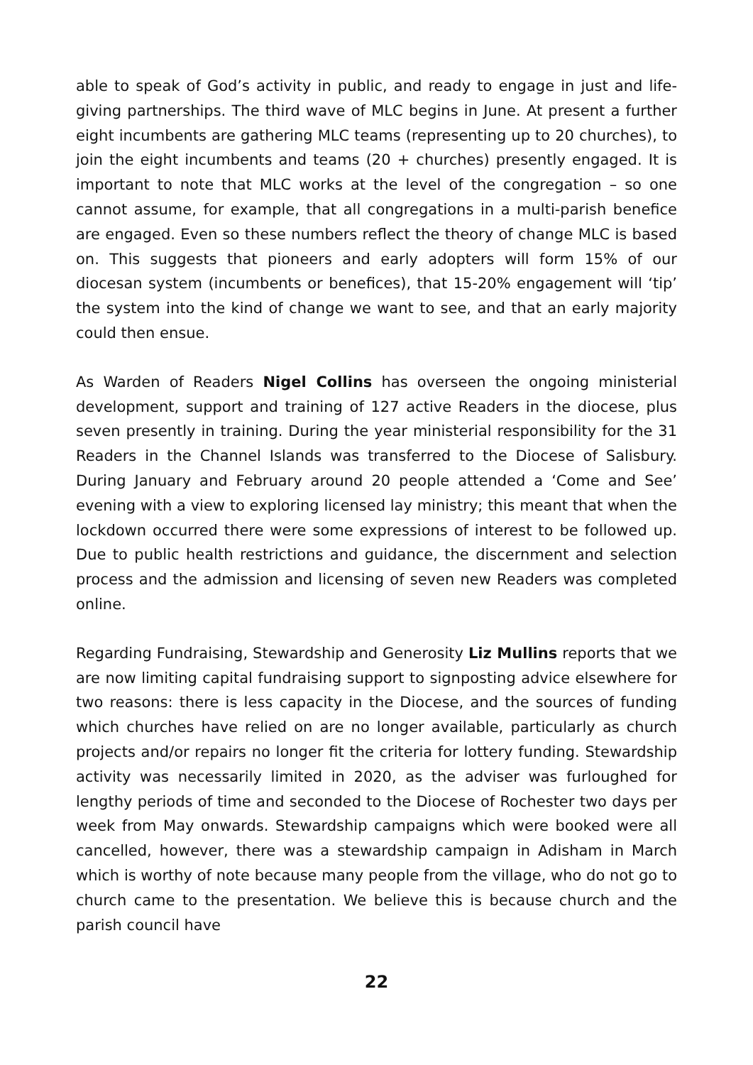able to speak of God’s activity in public, and ready to engage in just and life-giving partnerships. The third wave of MLC begins in June. At present a further eight incumbents are gathering MLC teams (representing up to 20 churches), to join the eight incumbents and teams (20 + churches) presently engaged. It is important to note that MLC works at the level of the congregation – so one cannot assume, for example, that all congregations in a multi-parish benefice are engaged. Even so these numbers reflect the theory of change MLC is based on. This suggests that pioneers and early adopters will form 15% of our diocesan system (incumbents or benefices), that 15-20% engagement will ‘tip’ the system into the kind of change we want to see, and that an early majority could then ensue.
As Warden of Readers Nigel Collins has overseen the ongoing ministerial development, support and training of 127 active Readers in the diocese, plus seven presently in training. During the year ministerial responsibility for the 31 Readers in the Channel Islands was transferred to the Diocese of Salisbury. During January and February around 20 people attended a ‘Come and See’ evening with a view to exploring licensed lay ministry; this meant that when the lockdown occurred there were some expressions of interest to be followed up. Due to public health restrictions and guidance, the discernment and selection process and the admission and licensing of seven new Readers was completed online.
Regarding Fundraising, Stewardship and Generosity Liz Mullins reports that we are now limiting capital fundraising support to signposting advice elsewhere for two reasons: there is less capacity in the Diocese, and the sources of funding which churches have relied on are no longer available, particularly as church projects and/or repairs no longer fit the criteria for lottery funding. Stewardship activity was necessarily limited in 2020, as the adviser was furloughed for lengthy periods of time and seconded to the Diocese of Rochester two days per week from May onwards. Stewardship campaigns which were booked were all cancelled, however, there was a stewardship campaign in Adisham in March which is worthy of note because many people from the village, who do not go to church came to the presentation. We believe this is because church and the parish council have
22